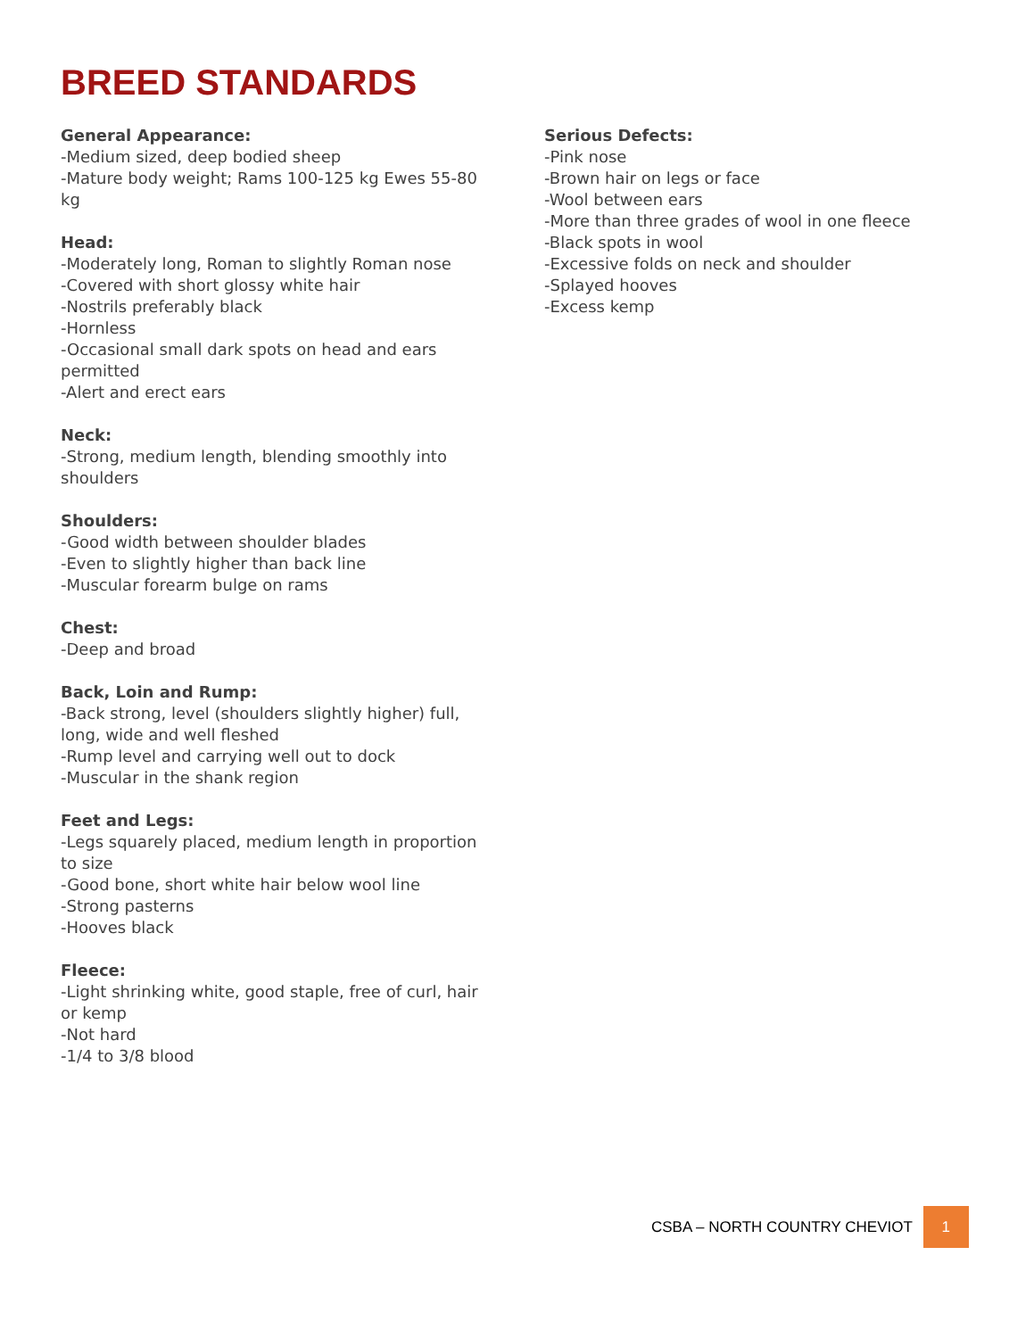BREED STANDARDS
General Appearance:
-Medium sized, deep bodied sheep
-Mature body weight; Rams 100-125 kg Ewes 55-80 kg
Head:
-Moderately long, Roman to slightly Roman nose
-Covered with short glossy white hair
-Nostrils preferably black
-Hornless
-Occasional small dark spots on head and ears permitted
-Alert and erect ears
Neck:
-Strong, medium length, blending smoothly into shoulders
Shoulders:
-Good width between shoulder blades
-Even to slightly higher than back line
-Muscular forearm bulge on rams
Chest:
-Deep and broad
Back, Loin and Rump:
-Back strong, level (shoulders slightly higher) full, long, wide and well fleshed
-Rump level and carrying well out to dock
-Muscular in the shank region
Feet and Legs:
-Legs squarely placed, medium length in proportion to size
-Good bone, short white hair below wool line
-Strong pasterns
-Hooves black
Fleece:
-Light shrinking white, good staple, free of curl, hair or kemp
-Not hard
-1/4 to 3/8 blood
Serious Defects:
-Pink nose
-Brown hair on legs or face
-Wool between ears
-More than three grades of wool in one fleece
-Black spots in wool
-Excessive folds on neck and shoulder
-Splayed hooves
-Excess kemp
CSBA – NORTH COUNTRY CHEVIOT
1